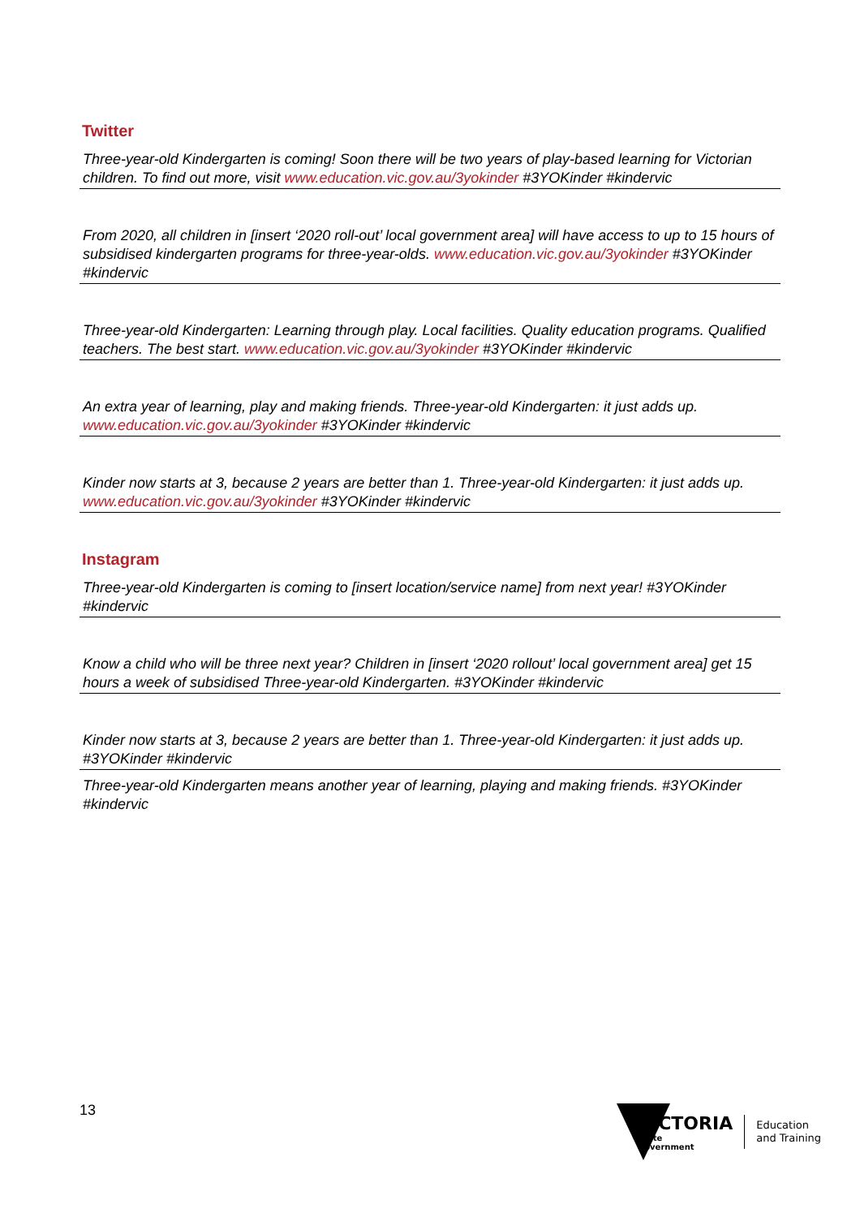Twitter
Three-year-old Kindergarten is coming! Soon there will be two years of play-based learning for Victorian children. To find out more, visit www.education.vic.gov.au/3yokinder #3YOKinder #kindervic
From 2020, all children in [insert ‘2020 roll-out’ local government area] will have access to up to 15 hours of subsidised kindergarten programs for three-year-olds. www.education.vic.gov.au/3yokinder #3YOKinder #kindervic
Three-year-old Kindergarten: Learning through play. Local facilities. Quality education programs. Qualified teachers. The best start. www.education.vic.gov.au/3yokinder #3YOKinder #kindervic
An extra year of learning, play and making friends. Three-year-old Kindergarten: it just adds up. www.education.vic.gov.au/3yokinder #3YOKinder #kindervic
Kinder now starts at 3, because 2 years are better than 1. Three-year-old Kindergarten: it just adds up. www.education.vic.gov.au/3yokinder #3YOKinder #kindervic
Instagram
Three-year-old Kindergarten is coming to [insert location/service name] from next year! #3YOKinder #kindervic
Know a child who will be three next year? Children in [insert ‘2020 rollout’ local government area] get 15 hours a week of subsidised Three-year-old Kindergarten. #3YOKinder #kindervic
Kinder now starts at 3, because 2 years are better than 1. Three-year-old Kindergarten: it just adds up. #3YOKinder #kindervic
Three-year-old Kindergarten means another year of learning, playing and making friends. #3YOKinder #kindervic
13
VICTORIA
State
Government
Education
and Training